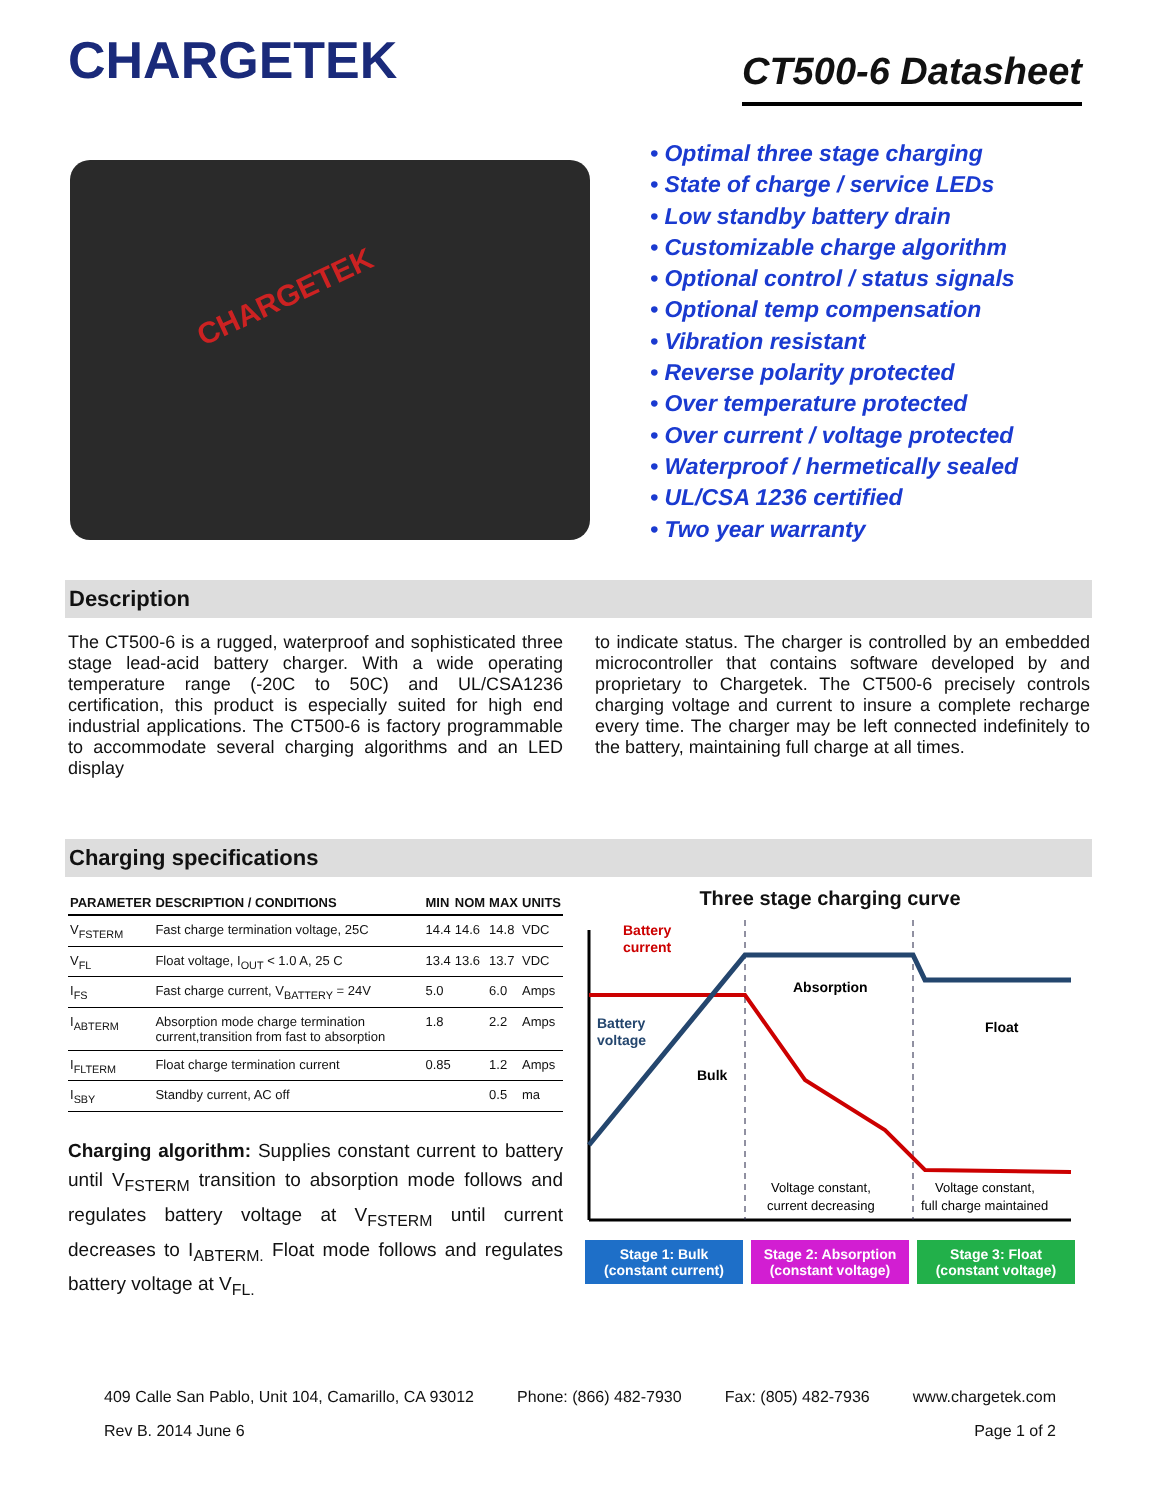CHARGETEK
CT500-6 Datasheet
CHARGETEK
• Optimal three stage charging
• State of charge / service LEDs
• Low standby battery drain
• Customizable charge algorithm
• Optional control / status signals
• Optional temp compensation
• Vibration resistant
• Reverse polarity protected
• Over temperature protected
• Over current / voltage protected
• Waterproof / hermetically sealed
• UL/CSA 1236 certified
• Two year warranty
Description
The CT500-6 is a rugged, waterproof and sophisticated three stage lead-acid battery charger. With a wide operating temperature range (-20C to 50C) and UL/CSA1236 certification, this product is especially suited for high end industrial applications. The CT500-6 is factory programmable to accommodate several charging algorithms and an LED display
to indicate status. The charger is controlled by an embedded microcontroller that contains software developed by and proprietary to Chargetek. The CT500-6 precisely controls charging voltage and current to insure a complete recharge every time. The charger may be left connected indefinitely to the battery, maintaining full charge at all times.
Charging specifications
| PARAMETER | DESCRIPTION / CONDITIONS | MIN | NOM | MAX | UNITS |
| --- | --- | --- | --- | --- | --- |
| V<sub>FSTERM</sub> | Fast charge termination voltage, 25C | 14.4 | 14.6 | 14.8 | VDC |
| V<sub>FL</sub> | Float voltage, I<sub>OUT</sub> < 1.0 A, 25 C | 13.4 | 13.6 | 13.7 | VDC |
| I<sub>FS</sub> | Fast charge current, V<sub>BATTERY</sub> = 24V | 5.0 | | 6.0 | Amps |
| I<sub>ABTERM</sub> | Absorption mode charge termination current,transition from fast to absorption | 1.8 | | 2.2 | Amps |
| I<sub>FLTERM</sub> | Float charge termination current | 0.85 | | 1.2 | Amps |
| I<sub>SBY</sub> | Standby current, AC off | | | 0.5 | ma |
Charging algorithm: Supplies constant current to battery until V<sub>FSTERM</sub> transition to absorption mode follows and regulates battery voltage at V<sub>FSTERM</sub> until current decreases to I<sub>ABTERM.</sub> Float mode follows and regulates battery voltage at V<sub>FL.</sub>
Three stage charging curve
Battery
current
Battery
voltage
Bulk
Absorption
Float
Voltage constant,
current decreasing
Voltage constant,
full charge maintained
Stage 1: Bulk
(constant current)
Stage 2: Absorption
(constant voltage)
Stage 3: Float
(constant voltage)
409 Calle San Pablo, Unit 104, Camarillo, CA 93012 Phone: (866) 482-7930 Fax: (805) 482-7936 www.chargetek.com
Rev B. 2014 June 6 Page 1 of 2